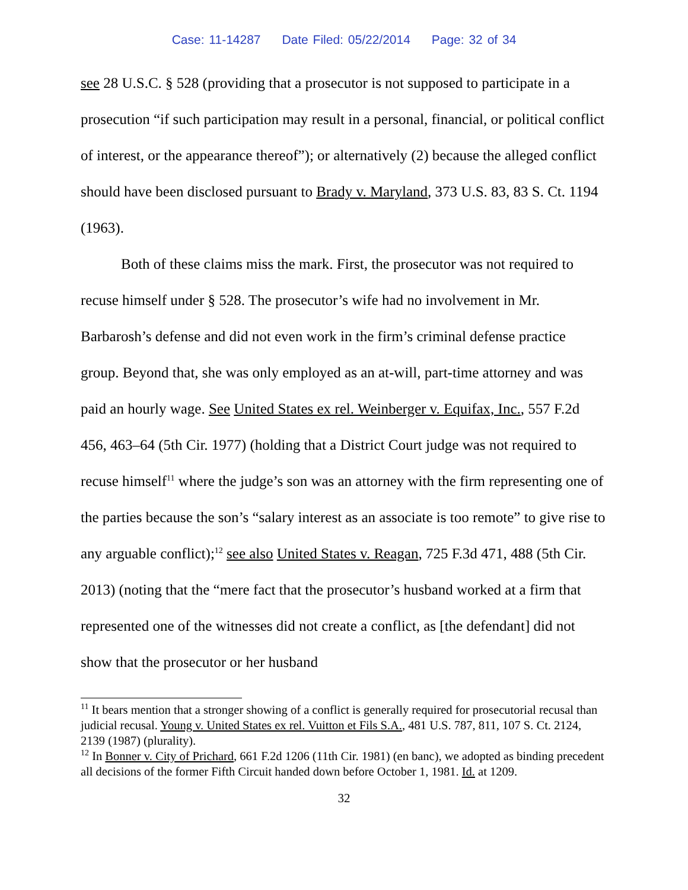Case: 11-14287 Date Filed: 05/22/2014 Page: 32 of 34
see 28 U.S.C. § 528 (providing that a prosecutor is not supposed to participate in a prosecution “if such participation may result in a personal, financial, or political conflict of interest, or the appearance thereof”); or alternatively (2) because the alleged conflict should have been disclosed pursuant to Brady v. Maryland, 373 U.S. 83, 83 S. Ct. 1194 (1963).
Both of these claims miss the mark. First, the prosecutor was not required to recuse himself under § 528. The prosecutor’s wife had no involvement in Mr. Barbarosh’s defense and did not even work in the firm’s criminal defense practice group. Beyond that, she was only employed as an at-will, part-time attorney and was paid an hourly wage. See United States ex rel. Weinberger v. Equifax, Inc., 557 F.2d 456, 463–64 (5th Cir. 1977) (holding that a District Court judge was not required to recuse himself<sup>11</sup> where the judge’s son was an attorney with the firm representing one of the parties because the son’s “salary interest as an associate is too remote” to give rise to any arguable conflict);<sup>12</sup> see also United States v. Reagan, 725 F.3d 471, 488 (5th Cir. 2013) (noting that the “mere fact that the prosecutor’s husband worked at a firm that represented one of the witnesses did not create a conflict, as [the defendant] did not show that the prosecutor or her husband
<sup>11</sup> It bears mention that a stronger showing of a conflict is generally required for prosecutorial recusal than judicial recusal. Young v. United States ex rel. Vuitton et Fils S.A., 481 U.S. 787, 811, 107 S. Ct. 2124, 2139 (1987) (plurality).
<sup>12</sup> In Bonner v. City of Prichard, 661 F.2d 1206 (11th Cir. 1981) (en banc), we adopted as binding precedent all decisions of the former Fifth Circuit handed down before October 1, 1981. Id. at 1209.
32